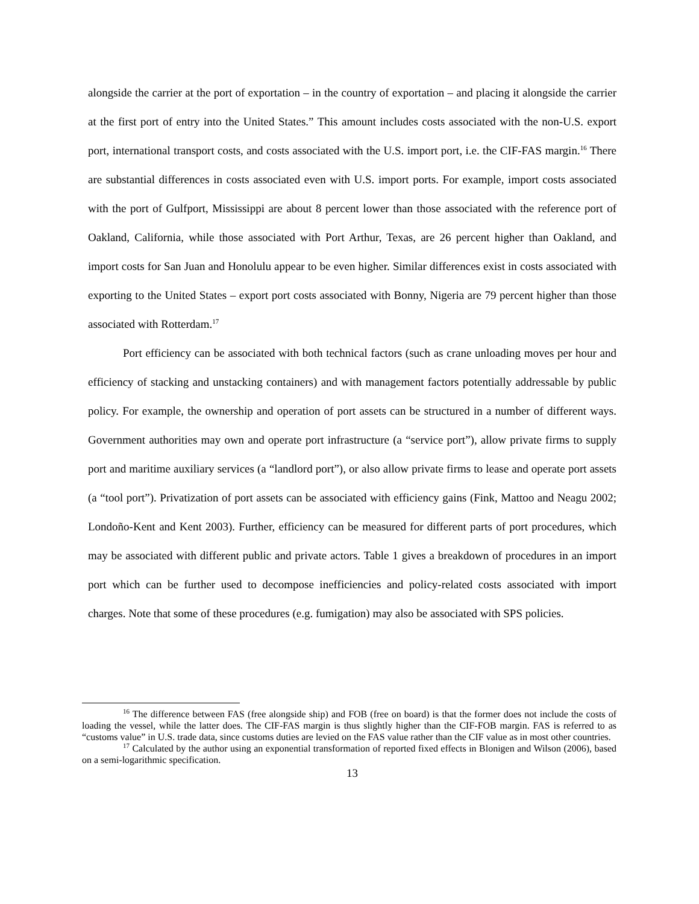alongside the carrier at the port of exportation – in the country of exportation – and placing it alongside the carrier at the first port of entry into the United States.” This amount includes costs associated with the non-U.S. export port, international transport costs, and costs associated with the U.S. import port, i.e. the CIF-FAS margin.<sup>16</sup> There are substantial differences in costs associated even with U.S. import ports. For example, import costs associated with the port of Gulfport, Mississippi are about 8 percent lower than those associated with the reference port of Oakland, California, while those associated with Port Arthur, Texas, are 26 percent higher than Oakland, and import costs for San Juan and Honolulu appear to be even higher. Similar differences exist in costs associated with exporting to the United States – export port costs associated with Bonny, Nigeria are 79 percent higher than those associated with Rotterdam.<sup>17</sup>
Port efficiency can be associated with both technical factors (such as crane unloading moves per hour and efficiency of stacking and unstacking containers) and with management factors potentially addressable by public policy. For example, the ownership and operation of port assets can be structured in a number of different ways. Government authorities may own and operate port infrastructure (a “service port”), allow private firms to supply port and maritime auxiliary services (a “landlord port”), or also allow private firms to lease and operate port assets (a “tool port”). Privatization of port assets can be associated with efficiency gains (Fink, Mattoo and Neagu 2002; Londoño-Kent and Kent 2003). Further, efficiency can be measured for different parts of port procedures, which may be associated with different public and private actors. Table 1 gives a breakdown of procedures in an import port which can be further used to decompose inefficiencies and policy-related costs associated with import charges. Note that some of these procedures (e.g. fumigation) may also be associated with SPS policies.
<sup>16</sup> The difference between FAS (free alongside ship) and FOB (free on board) is that the former does not include the costs of loading the vessel, while the latter does. The CIF-FAS margin is thus slightly higher than the CIF-FOB margin. FAS is referred to as “customs value” in U.S. trade data, since customs duties are levied on the FAS value rather than the CIF value as in most other countries.
<sup>17</sup> Calculated by the author using an exponential transformation of reported fixed effects in Blonigen and Wilson (2006), based on a semi-logarithmic specification.
13